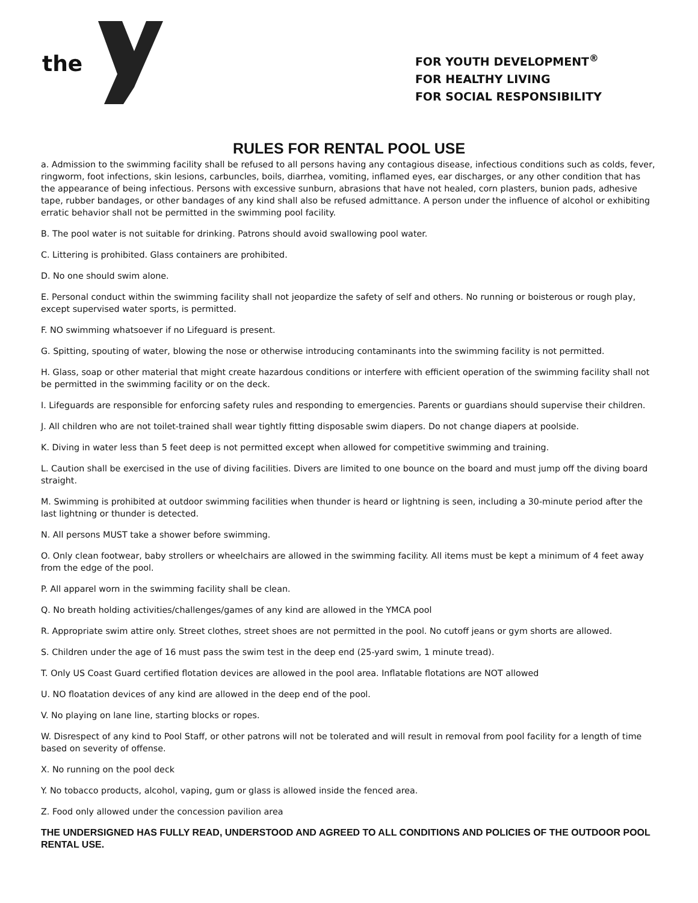the
FOR YOUTH DEVELOPMENT<sup>®</sup>
FOR HEALTHY LIVING
FOR SOCIAL RESPONSIBILITY
RULES FOR RENTAL POOL USE
a. Admission to the swimming facility shall be refused to all persons having any contagious disease, infectious conditions such as colds, fever, ringworm, foot infections, skin lesions, carbuncles, boils, diarrhea, vomiting, inflamed eyes, ear discharges, or any other condition that has the appearance of being infectious. Persons with excessive sunburn, abrasions that have not healed, corn plasters, bunion pads, adhesive tape, rubber bandages, or other bandages of any kind shall also be refused admittance. A person under the influence of alcohol or exhibiting erratic behavior shall not be permitted in the swimming pool facility.
B. The pool water is not suitable for drinking. Patrons should avoid swallowing pool water.
C. Littering is prohibited. Glass containers are prohibited.
D. No one should swim alone.
E. Personal conduct within the swimming facility shall not jeopardize the safety of self and others. No running or boisterous or rough play, except supervised water sports, is permitted.
F. NO swimming whatsoever if no Lifeguard is present.
G. Spitting, spouting of water, blowing the nose or otherwise introducing contaminants into the swimming facility is not permitted.
H. Glass, soap or other material that might create hazardous conditions or interfere with efficient operation of the swimming facility shall not be permitted in the swimming facility or on the deck.
I. Lifeguards are responsible for enforcing safety rules and responding to emergencies. Parents or guardians should supervise their children.
J. All children who are not toilet-trained shall wear tightly fitting disposable swim diapers. Do not change diapers at poolside.
K. Diving in water less than 5 feet deep is not permitted except when allowed for competitive swimming and training.
L. Caution shall be exercised in the use of diving facilities. Divers are limited to one bounce on the board and must jump off the diving board straight.
M. Swimming is prohibited at outdoor swimming facilities when thunder is heard or lightning is seen, including a 30-minute period after the last lightning or thunder is detected.
N. All persons MUST take a shower before swimming.
O. Only clean footwear, baby strollers or wheelchairs are allowed in the swimming facility. All items must be kept a minimum of 4 feet away from the edge of the pool.
P. All apparel worn in the swimming facility shall be clean.
Q. No breath holding activities/challenges/games of any kind are allowed in the YMCA pool
R. Appropriate swim attire only. Street clothes, street shoes are not permitted in the pool. No cutoff jeans or gym shorts are allowed.
S. Children under the age of 16 must pass the swim test in the deep end (25-yard swim, 1 minute tread).
T. Only US Coast Guard certified flotation devices are allowed in the pool area. Inflatable flotations are NOT allowed
U. NO floatation devices of any kind are allowed in the deep end of the pool.
V. No playing on lane line, starting blocks or ropes.
W. Disrespect of any kind to Pool Staff, or other patrons will not be tolerated and will result in removal from pool facility for a length of time based on severity of offense.
X. No running on the pool deck
Y. No tobacco products, alcohol, vaping, gum or glass is allowed inside the fenced area.
Z. Food only allowed under the concession pavilion area
THE UNDERSIGNED HAS FULLY READ, UNDERSTOOD AND AGREED TO ALL CONDITIONS AND POLICIES OF THE OUTDOOR POOL RENTAL USE.